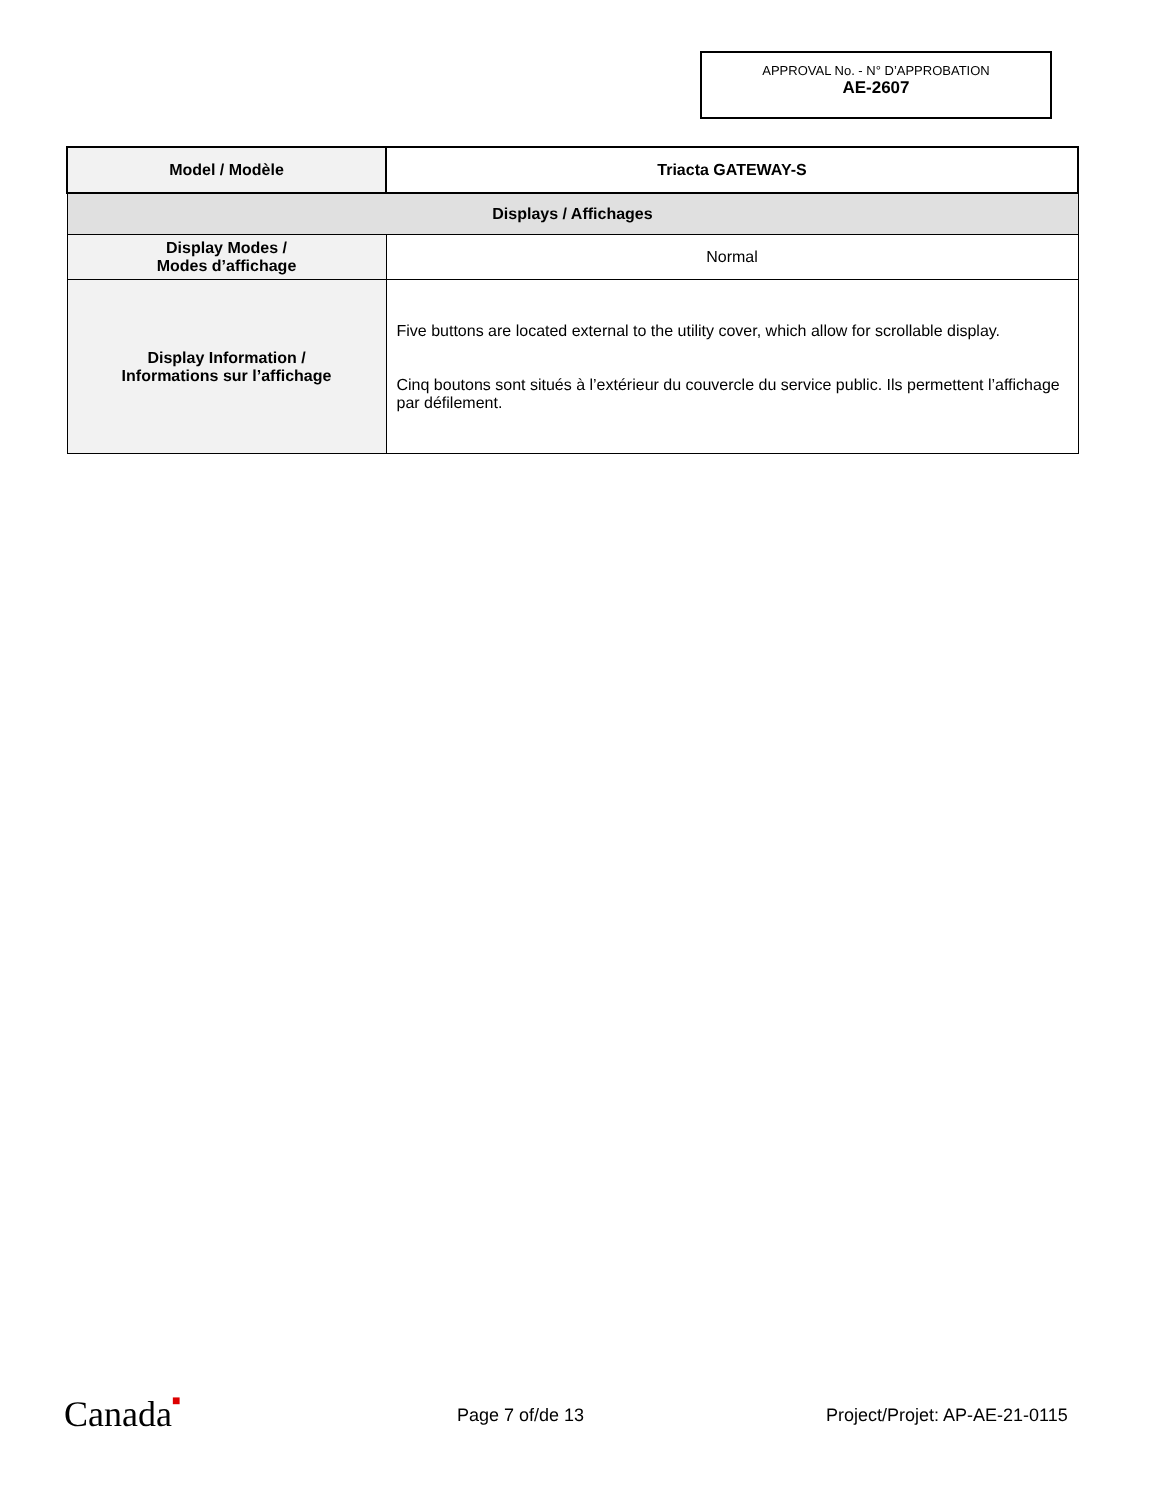APPROVAL No. - N° D’APPROBATION
AE-2607
| Model / Modèle | Triacta GATEWAY-S |
| Displays / Affichages | |
| Display Modes / Modes d’affichage | Normal |
| Display Information / Informations sur l’affichage | Five buttons are located external to the utility cover, which allow for scrollable display. Cinq boutons sont situés à l’extérieur du couvercle du service public. Ils permettent l’affichage par défilement. |
Canada■ Page 7 of/de 13 Project/Projet: AP-AE-21-0115